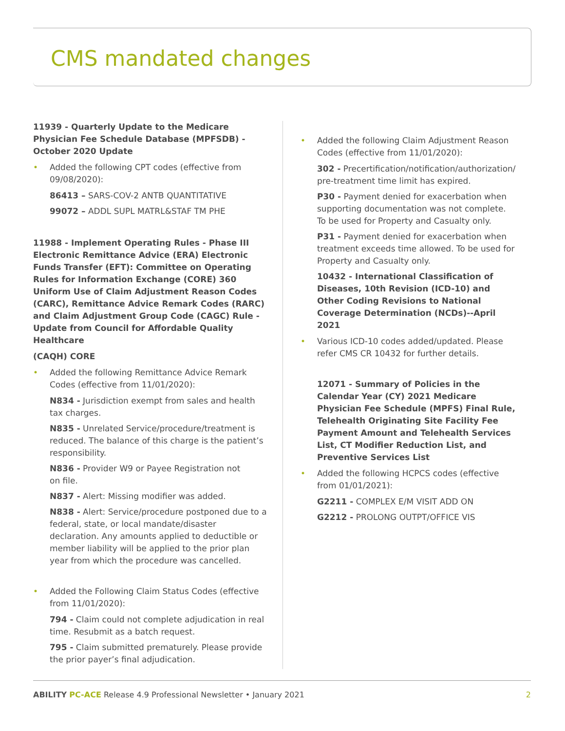CMS mandated changes
11939 - Quarterly Update to the Medicare Physician Fee Schedule Database (MPFSDB) - October 2020 Update
• Added the following CPT codes (effective from 09/08/2020):
86413 – SARS-COV-2 ANTB QUANTITATIVE
99072 – ADDL SUPL MATRL&STAF TM PHE
11988 - Implement Operating Rules - Phase III Electronic Remittance Advice (ERA) Electronic Funds Transfer (EFT): Committee on Operating Rules for Information Exchange (CORE) 360 Uniform Use of Claim Adjustment Reason Codes (CARC), Remittance Advice Remark Codes (RARC) and Claim Adjustment Group Code (CAGC) Rule - Update from Council for Affordable Quality Healthcare
(CAQH) CORE
• Added the following Remittance Advice Remark Codes (effective from 11/01/2020):
N834 - Jurisdiction exempt from sales and health tax charges.
N835 - Unrelated Service/procedure/treatment is reduced. The balance of this charge is the patient’s responsibility.
N836 - Provider W9 or Payee Registration not
on file.
N837 - Alert: Missing modifier was added.
N838 - Alert: Service/procedure postponed due to a federal, state, or local mandate/disaster declaration. Any amounts applied to deductible or member liability will be applied to the prior plan year from which the procedure was cancelled.
• Added the Following Claim Status Codes (effective from 11/01/2020):
794 - Claim could not complete adjudication in real time. Resubmit as a batch request.
795 - Claim submitted prematurely. Please provide the prior payer’s final adjudication.
• Added the following Claim Adjustment Reason Codes (effective from 11/01/2020):
302 - Precertification/notification/authorization/ pre-treatment time limit has expired.
P30 - Payment denied for exacerbation when supporting documentation was not complete. To be used for Property and Casualty only.
P31 - Payment denied for exacerbation when treatment exceeds time allowed. To be used for Property and Casualty only.
10432 - International Classification of Diseases, 10th Revision (ICD-10) and Other Coding Revisions to National Coverage Determination (NCDs)--April 2021
• Various ICD-10 codes added/updated. Please refer CMS CR 10432 for further details.
12071 - Summary of Policies in the Calendar Year (CY) 2021 Medicare Physician Fee Schedule (MPFS) Final Rule, Telehealth Originating Site Facility Fee Payment Amount and Telehealth Services List, CT Modifier Reduction List, and Preventive Services List
• Added the following HCPCS codes (effective from 01/01/2021):
G2211 - COMPLEX E/M VISIT ADD ON
G2212 - PROLONG OUTPT/OFFICE VIS
ABILITY PC-ACE Release 4.9 Professional Newsletter • January 2021
2